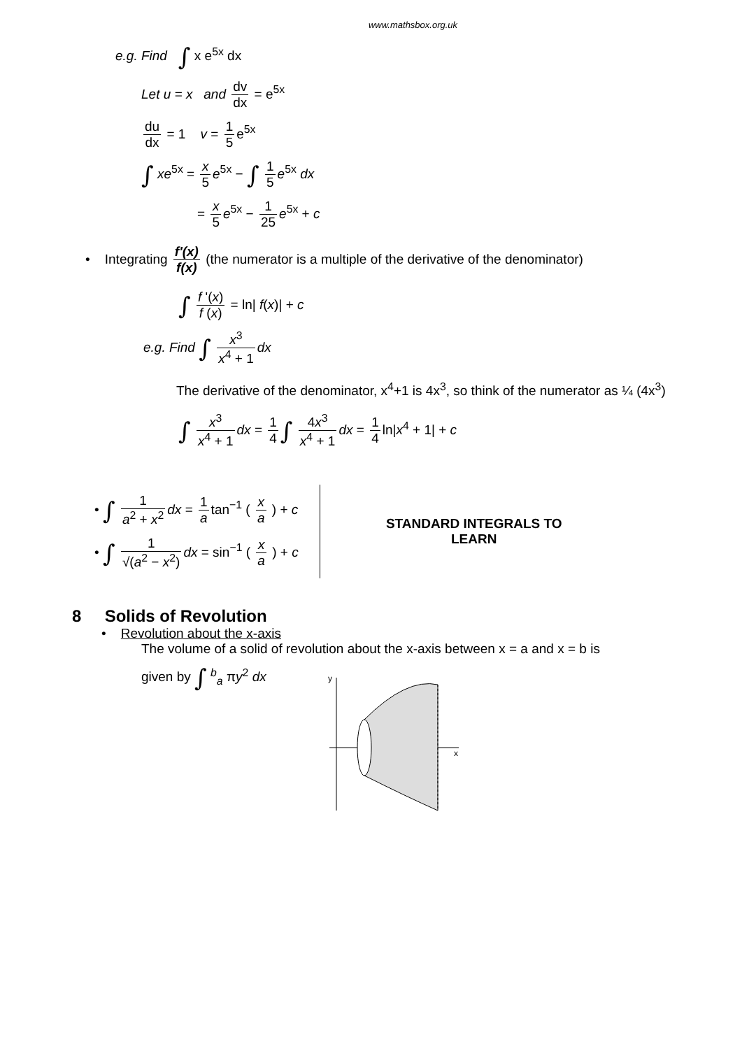www.mathsbox.org.uk
e.g. Find ∫ x e<sup>5x</sup> dx
Let u = x and dv dx = e<sup>5x</sup>
du dx = 1 v = 1 5 e<sup>5x</sup>
∫ xe<sup>5x</sup> = x 5 e<sup>5x</sup> − ∫ 1 5 e<sup>5x</sup> dx
= x 5 e<sup>5x</sup> − 1 25 e<sup>5x</sup> + c
• Integrating f'(x) f(x) (the numerator is a multiple of the derivative of the denominator)
∫ f '(x) f (x) = ln| f(x)| + c
e.g. Find ∫ x<sup>3</sup> x<sup>4</sup> + 1 dx
The derivative of the denominator, x<sup>4</sup>+1 is 4x<sup>3</sup>, so think of the numerator as ¼ (4x<sup>3</sup>)
∫ x<sup>3</sup> x<sup>4</sup> + 1 dx = 1 4 ∫ 4x<sup>3</sup> x<sup>4</sup> + 1 dx = 1 4 ln|x<sup>4</sup> + 1| + c
• ∫ 1 a<sup>2</sup> + x<sup>2</sup> dx = 1 a tan<sup>−1</sup> ( x a ) + c
• ∫ 1 √(a<sup>2</sup> − x<sup>2</sup>) dx = sin<sup>−1</sup> ( x a ) + c
STANDARD INTEGRALS TO LEARN
8 Solids of Revolution
• Revolution about the x-axis
The volume of a solid of revolution about the x-axis between x = a and x = b is
given by ∫ <sup>b</sup><sub>a</sub> πy<sup>2</sup> dx
y
x